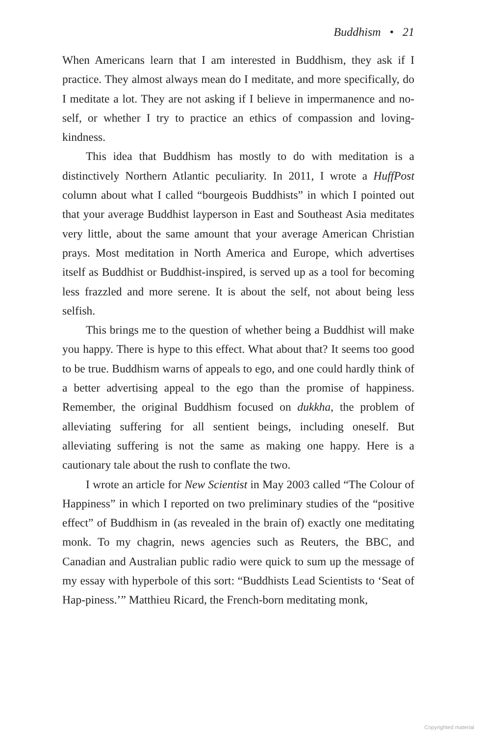Buddhism • 21
When Americans learn that I am interested in Buddhism, they ask if I practice. They almost always mean do I meditate, and more specifically, do I meditate a lot. They are not asking if I believe in impermanence and no-self, or whether I try to practice an ethics of compassion and loving-kindness.
This idea that Buddhism has mostly to do with meditation is a distinctively Northern Atlantic peculiarity. In 2011, I wrote a HuffPost column about what I called “bourgeois Buddhists” in which I pointed out that your average Buddhist layperson in East and Southeast Asia meditates very little, about the same amount that your average American Christian prays. Most meditation in North America and Europe, which advertises itself as Buddhist or Buddhist-inspired, is served up as a tool for becoming less frazzled and more serene. It is about the self, not about being less selfish.
This brings me to the question of whether being a Buddhist will make you happy. There is hype to this effect. What about that? It seems too good to be true. Buddhism warns of appeals to ego, and one could hardly think of a better advertising appeal to the ego than the promise of happiness. Remember, the original Buddhism focused on dukkha, the problem of alleviating suffering for all sentient beings, including oneself. But alleviating suffering is not the same as making one happy. Here is a cautionary tale about the rush to conflate the two.
I wrote an article for New Scientist in May 2003 called “The Colour of Happiness” in which I reported on two preliminary studies of the “positive effect” of Buddhism in (as revealed in the brain of) exactly one meditating monk. To my chagrin, news agencies such as Reuters, the BBC, and Canadian and Australian public radio were quick to sum up the message of my essay with hyperbole of this sort: “Buddhists Lead Scientists to ‘Seat of Hap-piness.’” Matthieu Ricard, the French-born meditating monk,
Copyrighted material